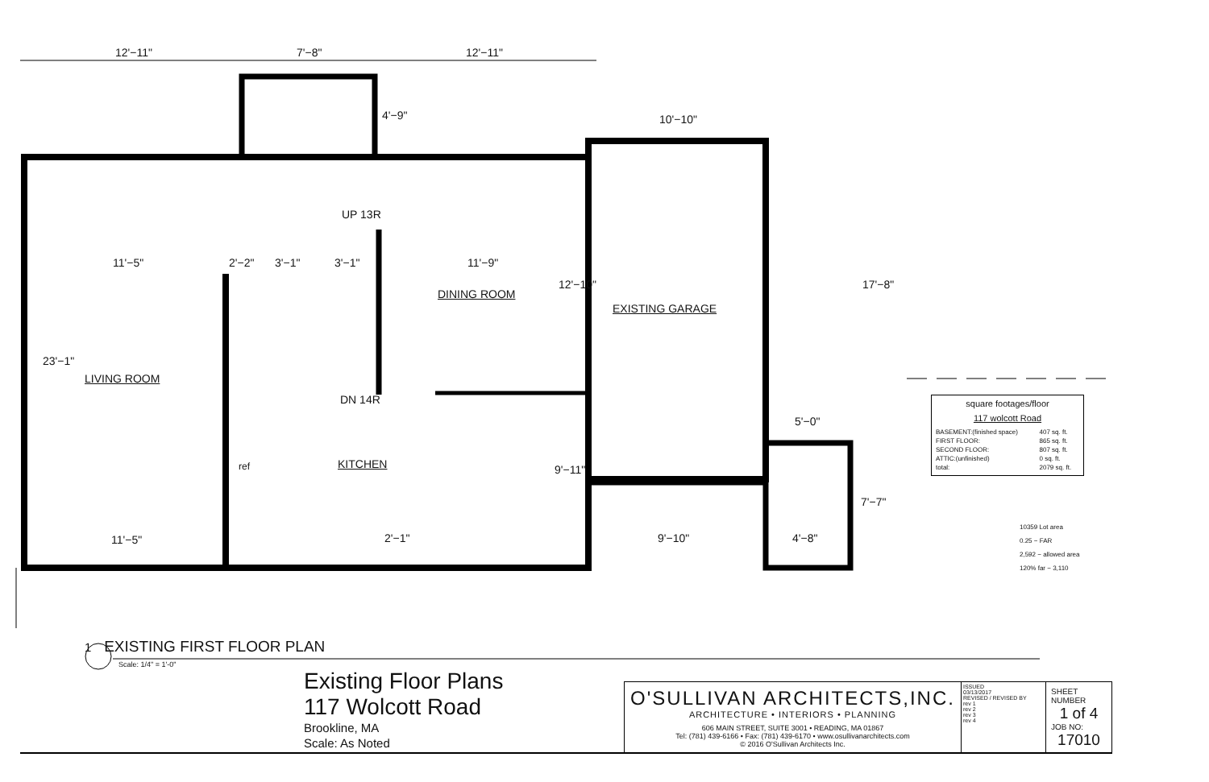12'−11" 7'−8" 12'−11"
4'−9" 10'−10"
UP 13R
11'−5" 2'−2" 3'−1" 3'−1" 11'−9"
12'−10" 17'−8"
DINING ROOM
EXISTING GARAGE
23'−1"
LIVING ROOM
DN 14R
5'−0"
ref KITCHEN 9'−11"
7'−7"
11'−5" 2'−1" 9'−10" 4'−8"
square footages/floor
117 wolcott Road
| BASEMENT:(finished space) | 407 sq. ft. |
| FIRST FLOOR: | 865 sq. ft. |
| SECOND FLOOR: | 807 sq. ft. |
| ATTIC:(unfinished) | 0 sq. ft. |
| total: | 2079 sq. ft. |
10359 Lot area
0.25 − FAR
2,592 − allowed area
120% far − 3,110
1 EXISTING FIRST FLOOR PLAN
Scale: 1/4" = 1'-0"
Existing Floor Plans
117 Wolcott Road
Brookline, MA
Scale: As Noted
O'SULLIVAN ARCHITECTS,INC.
ARCHITECTURE • INTERIORS • PLANNING
606 MAIN STREET, SUITE 3001 • READING, MA 01867
Tel: (781) 439-6166 • Fax: (781) 439-6170 • www.osullivanarchitects.com
© 2016 O'Sullivan Architects Inc.
ISSUED
03/13/2017
REVISED / REVISED BY
rev 1
rev 2
rev 3
rev 4
SHEET NUMBER
1 of 4
JOB NO:
17010